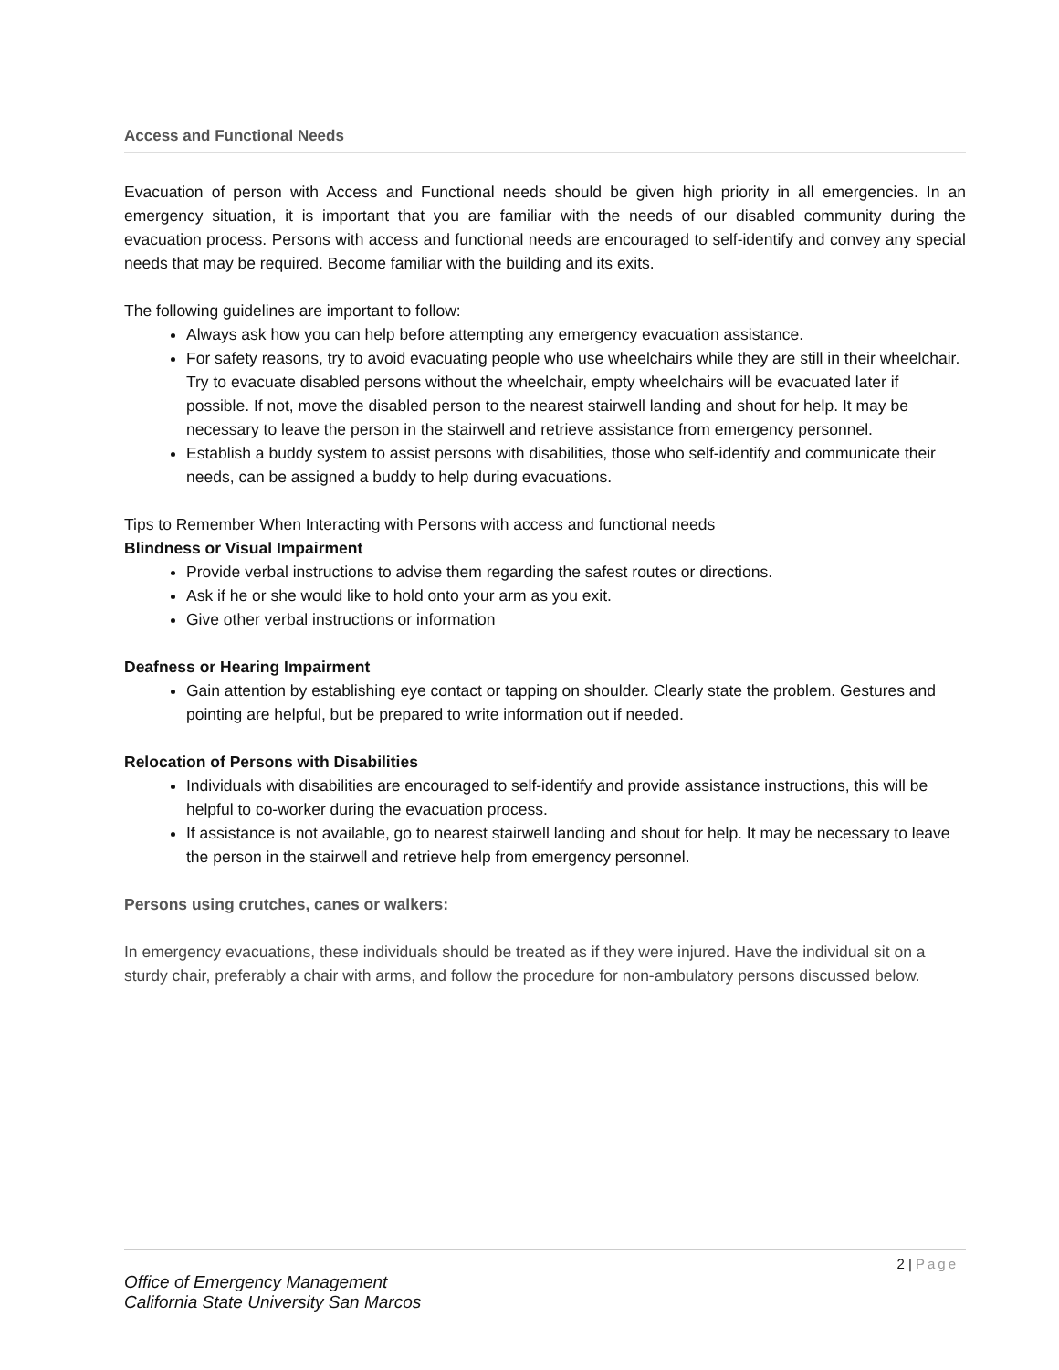Access and Functional Needs
Evacuation of person with Access and Functional needs should be given high priority in all emergencies. In an emergency situation, it is important that you are familiar with the needs of our disabled community during the evacuation process. Persons with access and functional needs are encouraged to self-identify and convey any special needs that may be required. Become familiar with the building and its exits.
The following guidelines are important to follow:
Always ask how you can help before attempting any emergency evacuation assistance.
For safety reasons, try to avoid evacuating people who use wheelchairs while they are still in their wheelchair. Try to evacuate disabled persons without the wheelchair, empty wheelchairs will be evacuated later if possible. If not, move the disabled person to the nearest stairwell landing and shout for help. It may be necessary to leave the person in the stairwell and retrieve assistance from emergency personnel.
Establish a buddy system to assist persons with disabilities, those who self-identify and communicate their needs, can be assigned a buddy to help during evacuations.
Tips to Remember When Interacting with Persons with access and functional needs
Blindness or Visual Impairment
Provide verbal instructions to advise them regarding the safest routes or directions.
Ask if he or she would like to hold onto your arm as you exit.
Give other verbal instructions or information
Deafness or Hearing Impairment
Gain attention by establishing eye contact or tapping on shoulder. Clearly state the problem. Gestures and pointing are helpful, but be prepared to write information out if needed.
Relocation of Persons with Disabilities
Individuals with disabilities are encouraged to self-identify and provide assistance instructions, this will be helpful to co-worker during the evacuation process.
If assistance is not available, go to nearest stairwell landing and shout for help. It may be necessary to leave the person in the stairwell and retrieve help from emergency personnel.
Persons using crutches, canes or walkers:
In emergency evacuations, these individuals should be treated as if they were injured. Have the individual sit on a sturdy chair, preferably a chair with arms, and follow the procedure for non-ambulatory persons discussed below.
2 | Page
Office of Emergency Management
California State University San Marcos